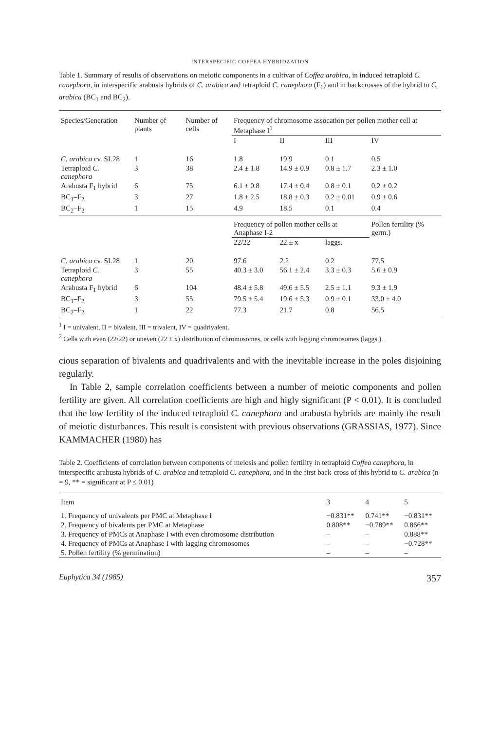INTERSPECIFIC COFFEA HYBRIDZATION
Table 1. Summary of results of observations on meiotic components in a cultivar of Coffea arabica, in induced tetraploid C. canephora, in interspecific arabusta hybrids of C. arabica and tetraploid C. canephora (F<sub>1</sub>) and in backcrosses of the hybrid to C. arabica (BC<sub>1</sub> and BC<sub>2</sub>).
| Species/Generation | Number of plants | Number of cells | Frequency of chromosome assocation per pollen mother cell at Metaphase I<sup>1</sup> | | | |
| --- | --- | --- | --- | --- | --- | --- |
| | | | I | II | III | IV |
| C. arabica cv. SL28 | 1 | 16 | 1.8 | 19.9 | 0.1 | 0.5 |
| Tetraploid C. canephora | 3 | 38 | 2.4 ± 1.8 | 14.9 ± 0.9 | 0.8 ± 1.7 | 2.3 ± 1.0 |
| Arabusta F<sub>1</sub> hybrid | 6 | 75 | 6.1 ± 0.8 | 17.4 ± 0.4 | 0.8 ± 0.1 | 0.2 ± 0.2 |
| BC<sub>1</sub>–F<sub>2</sub> | 3 | 27 | 1.8 ± 2.5 | 18.8 ± 0.3 | 0.2 ± 0.01 | 0.9 ± 0.6 |
| BC<sub>2</sub>–F<sub>2</sub> | 1 | 15 | 4.9 | 18.5 | 0.1 | 0.4 |
| | | | Frequency of pollen mother cells at Anaphase I-2 | | | Pollen fertility (% germ.) |
| | | | 22/22 | 22 ± x | laggs. | |
| C. arabica cv. SL28 | 1 | 20 | 97.6 | 2.2 | 0.2 | 77.5 |
| Tetraploid C. canephora | 3 | 55 | 40.3 ± 3.0 | 56.1 ± 2.4 | 3.3 ± 0.3 | 5.6 ± 0.9 |
| Arabusta F<sub>1</sub> hybrid | 6 | 104 | 48.4 ± 5.8 | 49.6 ± 5.5 | 2.5 ± 1.1 | 9.3 ± 1.9 |
| BC<sub>1</sub>–F<sub>2</sub> | 3 | 55 | 79.5 ± 5.4 | 19.6 ± 5.3 | 0.9 ± 0.1 | 33.0 ± 4.0 |
| BC<sub>2</sub>–F<sub>2</sub> | 1 | 22 | 77.3 | 21.7 | 0.8 | 56.5 |
<sup>1</sup> I = univalent, II = bivalent, III = trivalent, IV = quadrivalent.
<sup>2</sup> Cells with even (22/22) or uneven (22 ± x) distribution of chromosomes, or cells with lagging chromosomes (laggs.).
cious separation of bivalents and quadrivalents and with the inevitable increase in the poles disjoining regularly.
In Table 2, sample correlation coefficients between a number of meiotic components and pollen fertility are given. All correlation coefficients are high and higly significant (P < 0.01). It is concluded that the low fertility of the induced tetraploid C. canephora and arabusta hybrids are mainly the result of meiotic disturbances. This result is consistent with previous observations (GRASSIAS, 1977). Since KAMMACHER (1980) has
Table 2. Coefficients of correlation between components of meiosis and pollen fertility in tetraploid Coffea canephora, in interspecific arabusta hybrids of C. arabica and tetraploid C. canephora, and in the first back-cross of this hybrid to C. arabica (n = 9, ** = significant at P ≤ 0.01)
| Item | 3 | 4 | 5 |
| --- | --- | --- | --- |
| 1. Frequency of univalents per PMC at Metaphase I | −0.831** | 0.741** | −0.831** |
| 2. Frequency of bivalents per PMC at Metaphase | 0.808** | −0.789** | 0.866** |
| 3. Frequency of PMCs at Anaphase I with even chromosome distribution | – | – | 0.888** |
| 4. Frequency of PMCs at Anaphase I with lagging chromosomes | – | – | −0.728** |
| 5. Pollen fertility (% germination) | – | – | – |
Euphytica 34 (1985) 357